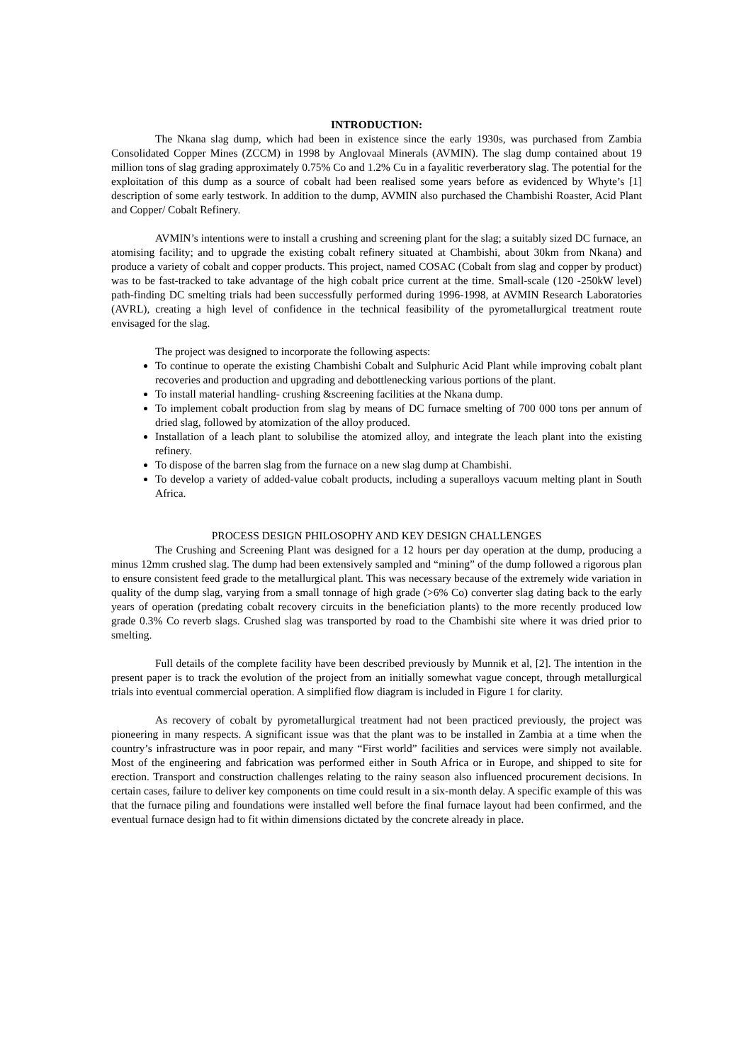INTRODUCTION:
The Nkana slag dump, which had been in existence since the early 1930s, was purchased from Zambia Consolidated Copper Mines (ZCCM) in 1998 by Anglovaal Minerals (AVMIN). The slag dump contained about 19 million tons of slag grading approximately 0.75% Co and 1.2% Cu in a fayalitic reverberatory slag. The potential for the exploitation of this dump as a source of cobalt had been realised some years before as evidenced by Whyte’s [1] description of some early testwork. In addition to the dump, AVMIN also purchased the Chambishi Roaster, Acid Plant and Copper/ Cobalt Refinery.
AVMIN’s intentions were to install a crushing and screening plant for the slag; a suitably sized DC furnace, an atomising facility; and to upgrade the existing cobalt refinery situated at Chambishi, about 30km from Nkana) and produce a variety of cobalt and copper products. This project, named COSAC (Cobalt from slag and copper by product) was to be fast-tracked to take advantage of the high cobalt price current at the time. Small-scale (120 -250kW level) path-finding DC smelting trials had been successfully performed during 1996-1998, at AVMIN Research Laboratories (AVRL), creating a high level of confidence in the technical feasibility of the pyrometallurgical treatment route envisaged for the slag.
The project was designed to incorporate the following aspects:
To continue to operate the existing Chambishi Cobalt and Sulphuric Acid Plant while improving cobalt plant recoveries and production and upgrading and debottlenecking various portions of the plant.
To install material handling- crushing &screening facilities at the Nkana dump.
To implement cobalt production from slag by means of DC furnace smelting of 700 000 tons per annum of dried slag, followed by atomization of the alloy produced.
Installation of a leach plant to solubilise the atomized alloy, and integrate the leach plant into the existing refinery.
To dispose of the barren slag from the furnace on a new slag dump at Chambishi.
To develop a variety of added-value cobalt products, including a superalloys vacuum melting plant in South Africa.
PROCESS DESIGN PHILOSOPHY AND KEY DESIGN CHALLENGES
The Crushing and Screening Plant was designed for a 12 hours per day operation at the dump, producing a minus 12mm crushed slag. The dump had been extensively sampled and “mining” of the dump followed a rigorous plan to ensure consistent feed grade to the metallurgical plant. This was necessary because of the extremely wide variation in quality of the dump slag, varying from a small tonnage of high grade (>6% Co) converter slag dating back to the early years of operation (predating cobalt recovery circuits in the beneficiation plants) to the more recently produced low grade 0.3% Co reverb slags. Crushed slag was transported by road to the Chambishi site where it was dried prior to smelting.
Full details of the complete facility have been described previously by Munnik et al, [2]. The intention in the present paper is to track the evolution of the project from an initially somewhat vague concept, through metallurgical trials into eventual commercial operation. A simplified flow diagram is included in Figure 1 for clarity.
As recovery of cobalt by pyrometallurgical treatment had not been practiced previously, the project was pioneering in many respects. A significant issue was that the plant was to be installed in Zambia at a time when the country’s infrastructure was in poor repair, and many “First world” facilities and services were simply not available. Most of the engineering and fabrication was performed either in South Africa or in Europe, and shipped to site for erection. Transport and construction challenges relating to the rainy season also influenced procurement decisions. In certain cases, failure to deliver key components on time could result in a six-month delay. A specific example of this was that the furnace piling and foundations were installed well before the final furnace layout had been confirmed, and the eventual furnace design had to fit within dimensions dictated by the concrete already in place.